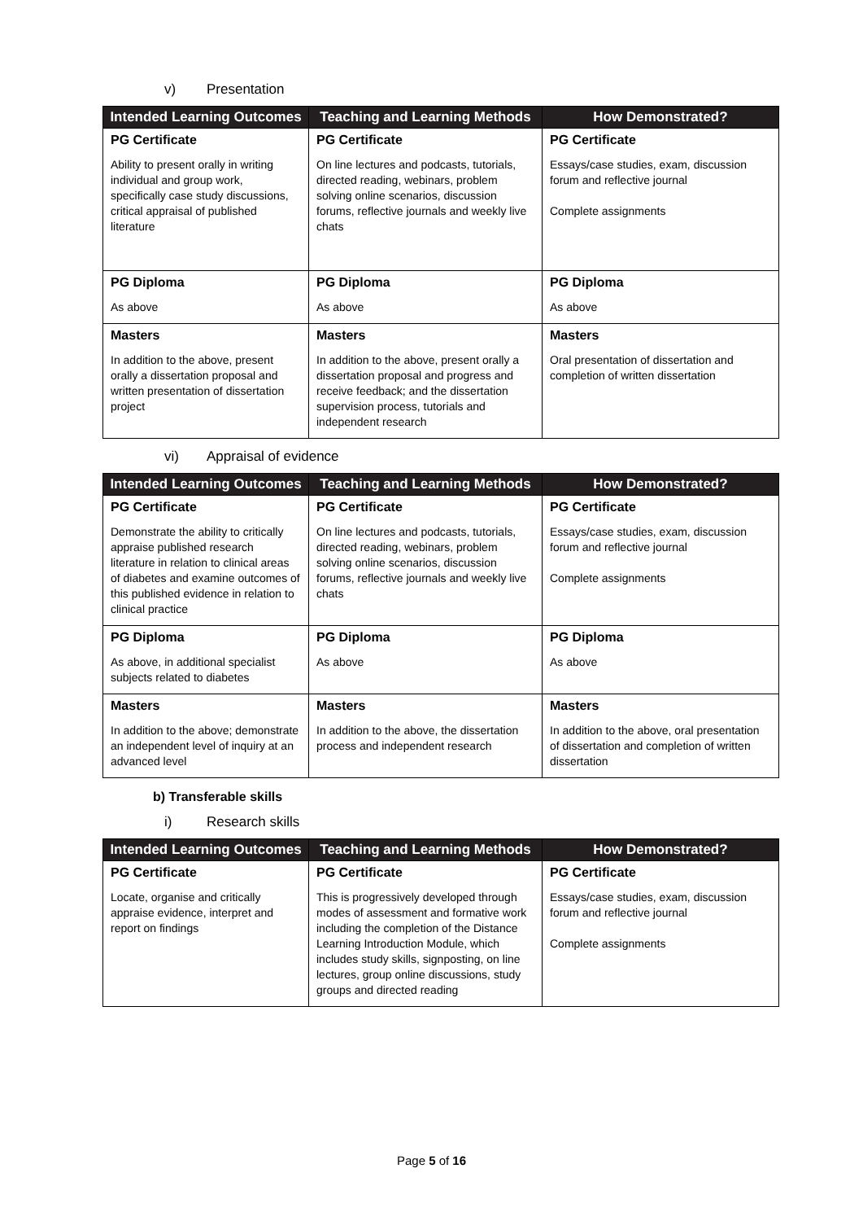v) Presentation
| Intended Learning Outcomes | Teaching and Learning Methods | How Demonstrated? |
| --- | --- | --- |
| PG Certificate Ability to present orally in writing individual and group work, specifically case study discussions, critical appraisal of published literature | PG Certificate On line lectures and podcasts, tutorials, directed reading, webinars, problem solving online scenarios, discussion forums, reflective journals and weekly live chats | PG Certificate Essays/case studies, exam, discussion forum and reflective journal Complete assignments |
| PG Diploma As above | PG Diploma As above | PG Diploma As above |
| Masters In addition to the above, present orally a dissertation proposal and written presentation of dissertation project | Masters In addition to the above, present orally a dissertation proposal and progress and receive feedback; and the dissertation supervision process, tutorials and independent research | Masters Oral presentation of dissertation and completion of written dissertation |
vi) Appraisal of evidence
| Intended Learning Outcomes | Teaching and Learning Methods | How Demonstrated? |
| --- | --- | --- |
| PG Certificate Demonstrate the ability to critically appraise published research literature in relation to clinical areas of diabetes and examine outcomes of this published evidence in relation to clinical practice | PG Certificate On line lectures and podcasts, tutorials, directed reading, webinars, problem solving online scenarios, discussion forums, reflective journals and weekly live chats | PG Certificate Essays/case studies, exam, discussion forum and reflective journal Complete assignments |
| PG Diploma As above, in additional specialist subjects related to diabetes | PG Diploma As above | PG Diploma As above |
| Masters In addition to the above; demonstrate an independent level of inquiry at an advanced level | Masters In addition to the above, the dissertation process and independent research | Masters In addition to the above, oral presentation of dissertation and completion of written dissertation |
b) Transferable skills
i) Research skills
| Intended Learning Outcomes | Teaching and Learning Methods | How Demonstrated? |
| --- | --- | --- |
| PG Certificate Locate, organise and critically appraise evidence, interpret and report on findings | PG Certificate This is progressively developed through modes of assessment and formative work including the completion of the Distance Learning Introduction Module, which includes study skills, signposting, on line lectures, group online discussions, study groups and directed reading | PG Certificate Essays/case studies, exam, discussion forum and reflective journal Complete assignments |
Page 5 of 16